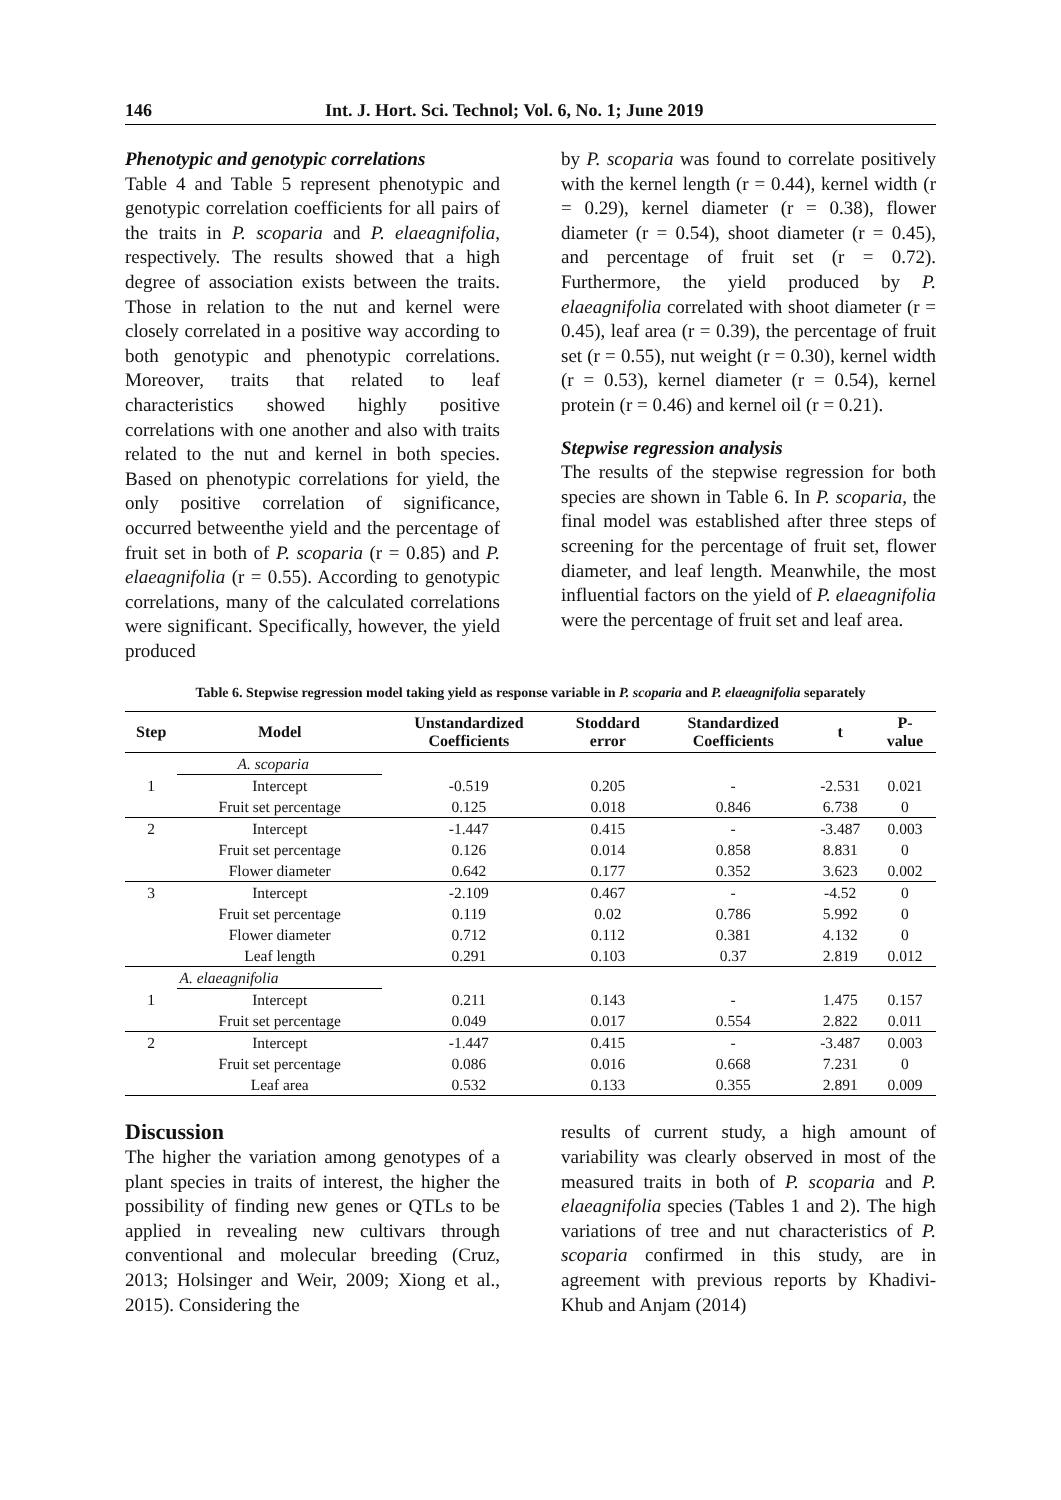146 Int. J. Hort. Sci. Technol; Vol. 6, No. 1; June 2019
Phenotypic and genotypic correlations
Table 4 and Table 5 represent phenotypic and genotypic correlation coefficients for all pairs of the traits in P. scoparia and P. elaeagnifolia, respectively. The results showed that a high degree of association exists between the traits. Those in relation to the nut and kernel were closely correlated in a positive way according to both genotypic and phenotypic correlations. Moreover, traits that related to leaf characteristics showed highly positive correlations with one another and also with traits related to the nut and kernel in both species. Based on phenotypic correlations for yield, the only positive correlation of significance, occurred betweenthe yield and the percentage of fruit set in both of P. scoparia (r = 0.85) and P. elaeagnifolia (r = 0.55). According to genotypic correlations, many of the calculated correlations were significant. Specifically, however, the yield produced
by P. scoparia was found to correlate positively with the kernel length (r = 0.44), kernel width (r = 0.29), kernel diameter (r = 0.38), flower diameter (r = 0.54), shoot diameter (r = 0.45), and percentage of fruit set (r = 0.72). Furthermore, the yield produced by P. elaeagnifolia correlated with shoot diameter (r = 0.45), leaf area (r = 0.39), the percentage of fruit set (r = 0.55), nut weight (r = 0.30), kernel width (r = 0.53), kernel diameter (r = 0.54), kernel protein (r = 0.46) and kernel oil (r = 0.21).
Stepwise regression analysis
The results of the stepwise regression for both species are shown in Table 6. In P. scoparia, the final model was established after three steps of screening for the percentage of fruit set, flower diameter, and leaf length. Meanwhile, the most influential factors on the yield of P. elaeagnifolia were the percentage of fruit set and leaf area.
Table 6. Stepwise regression model taking yield as response variable in P. scoparia and P. elaeagnifolia separately
| Step | Model | Unstandardized Coefficients | Stoddard error | Standardized Coefficients | t | P- value |
| --- | --- | --- | --- | --- | --- | --- |
| | A. scoparia | | | | | |
| 1 | Intercept | -0.519 | 0.205 | - | -2.531 | 0.021 |
| | Fruit set percentage | 0.125 | 0.018 | 0.846 | 6.738 | 0 |
| 2 | Intercept | -1.447 | 0.415 | - | -3.487 | 0.003 |
| | Fruit set percentage | 0.126 | 0.014 | 0.858 | 8.831 | 0 |
| | Flower diameter | 0.642 | 0.177 | 0.352 | 3.623 | 0.002 |
| 3 | Intercept | -2.109 | 0.467 | - | -4.52 | 0 |
| | Fruit set percentage | 0.119 | 0.02 | 0.786 | 5.992 | 0 |
| | Flower diameter | 0.712 | 0.112 | 0.381 | 4.132 | 0 |
| | Leaf length | 0.291 | 0.103 | 0.37 | 2.819 | 0.012 |
| | A. elaeagnifolia | | | | | |
| 1 | Intercept | 0.211 | 0.143 | - | 1.475 | 0.157 |
| | Fruit set percentage | 0.049 | 0.017 | 0.554 | 2.822 | 0.011 |
| 2 | Intercept | -1.447 | 0.415 | - | -3.487 | 0.003 |
| | Fruit set percentage | 0.086 | 0.016 | 0.668 | 7.231 | 0 |
| | Leaf area | 0.532 | 0.133 | 0.355 | 2.891 | 0.009 |
Discussion
The higher the variation among genotypes of a plant species in traits of interest, the higher the possibility of finding new genes or QTLs to be applied in revealing new cultivars through conventional and molecular breeding (Cruz, 2013; Holsinger and Weir, 2009; Xiong et al., 2015). Considering the
results of current study, a high amount of variability was clearly observed in most of the measured traits in both of P. scoparia and P. elaeagnifolia species (Tables 1 and 2). The high variations of tree and nut characteristics of P. scoparia confirmed in this study, are in agreement with previous reports by Khadivi-Khub and Anjam (2014)